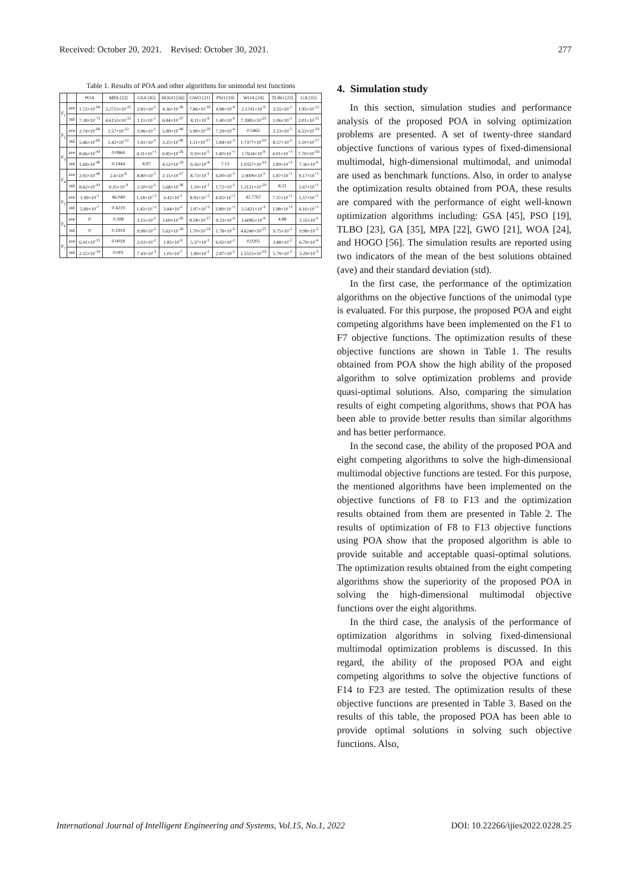Received: October 20, 2021. Revised: October 30, 2021. 277
Table 1. Results of POA and other algorithms for unimodal test functions
| | | POA | MPA [22] | GSA [45] | HOGO [56] | GWO [21] | PSO [19] | WOA [24] | TLBO [23] | GA [35] |
| --- | --- | --- | --- | --- | --- | --- | --- | --- | --- | --- |
| F<sub>1</sub> | ave | 1.72×10<sup>-64</sup> | 3.2715×10<sup>-21</sup> | 2.81×10<sup>-1</sup> | 4.36×10<sup>-36</sup> | 7.86×10<sup>-10</sup> | 4.98×10<sup>-9</sup> | 2.1741×10<sup>-9</sup> | 3.55×10<sup>-2</sup> | 1.95×10<sup>-12</sup> |
| | std | 7.18×10<sup>-73</sup> | 4.6153×10<sup>-21</sup> | 1.11×10<sup>-1</sup> | 6.84×10<sup>-37</sup> | 8.11×10<sup>-9</sup> | 1.40×10<sup>-8</sup> | 7.3985×10<sup>-25</sup> | 1.06×10<sup>-1</sup> | 2.01×10<sup>-11</sup> |
| F<sub>2</sub> | ave | 2.74×10<sup>-68</sup> | 1.57×10<sup>-12</sup> | 3.96×10<sup>-1</sup> | 5.89×10<sup>-49</sup> | 5.99×10<sup>-20</sup> | 7.29×10<sup>-4</sup> | 0.5462 | 3.23×10<sup>-5</sup> | 6.53×10<sup>-18</sup> |
| | std | 5.46×10<sup>-82</sup> | 1.42×10<sup>-12</sup> | 1.41×10<sup>-1</sup> | 3.25×10<sup>-46</sup> | 1.11×10<sup>-17</sup> | 1.84×10<sup>-3</sup> | 1.7377×10<sup>-16</sup> | 8.57×10<sup>-5</sup> | 5.10×10<sup>-17</sup> |
| F<sub>3</sub> | ave | 8.66×10<sup>-43</sup> | 0.0864 | 4.31×10<sup>+1</sup> | 6.85×10<sup>-26</sup> | 9.19×10<sup>-5</sup> | 1.40×10<sup>+1</sup> | 1.7634×10<sup>-8</sup> | 4.91×10<sup>+3</sup> | 7.70×10<sup>-10</sup> |
| | std | 1.68×10<sup>-48</sup> | 0.1444 | 8.97 | 4.52×10<sup>-29</sup> | 6.16×10<sup>-4</sup> | 7.13 | 1.0357×10<sup>-23</sup> | 3.89×10<sup>+3</sup> | 7.36×10<sup>-9</sup> |
| F<sub>4</sub> | ave | 2.93×10<sup>-40</sup> | 2.6×10<sup>-8</sup> | 8.80×10<sup>-1</sup> | 2.15×10<sup>-27</sup> | 8.73×10<sup>-1</sup> | 6.00×10<sup>-1</sup> | 2.9009×10<sup>-5</sup> | 1.87×10<sup>+1</sup> | 9.17×10<sup>+1</sup> |
| | std | 8.62×10<sup>-43</sup> | 9.25×10<sup>-9</sup> | 2.50×10<sup>-1</sup> | 5.68×10<sup>-30</sup> | 1.19×10<sup>-1</sup> | 1.72×10<sup>-1</sup> | 1.2121×10<sup>-20</sup> | 8.21 | 5.67×10<sup>+1</sup> |
| F<sub>5</sub> | ave | 1.99×10<sup>-1</sup> | 46.049 | 1.18×10<sup>+2</sup> | 3.42×10<sup>-1</sup> | 8.91×10<sup>+2</sup> | 4.93×10<sup>+1</sup> | 41.7767 | 7.37×10<sup>+2</sup> | 5.57×10<sup>+2</sup> |
| | std | 5.89×10<sup>-7</sup> | 0.4219 | 1.43×10<sup>+2</sup> | 3.84×10<sup>-2</sup> | 2.97×10<sup>+2</sup> | 3.89×10<sup>+1</sup> | 2.5421×10<sup>-3</sup> | 1.98×10<sup>+3</sup> | 4.16×10<sup>+1</sup> |
| F<sub>6</sub> | ave | 0 | 0.398 | 3.15×10<sup>-1</sup> | 2.69×10<sup>-26</sup> | 8.18×10<sup>-17</sup> | 9.23×10<sup>-9</sup> | 1.6085×10<sup>-9</sup> | 4.88 | 3.15×10<sup>-1</sup> |
| | std | 0 | 0.1914 | 9.98×10<sup>-2</sup> | 5.62×10<sup>-28</sup> | 1.70×10<sup>-18</sup> | 1.78×10<sup>-8</sup> | 4.6240×10<sup>-25</sup> | 9.75×10<sup>-1</sup> | 9.98×10<sup>-2</sup> |
| F<sub>7</sub> | ave | 6.91×10<sup>-15</sup> | 0.0018 | 2.02×10<sup>-2</sup> | 1.85×10<sup>-9</sup> | 5.37×10<sup>-1</sup> | 6.92×10<sup>-2</sup> | 0.0205 | 3.88×10<sup>-2</sup> | 6.79×10<sup>-4</sup> |
| | std | 2.15×10<sup>-14</sup> | 0.001 | 7.43×10<sup>-3</sup> | 1.05×10<sup>-7</sup> | 1.89×10<sup>-1</sup> | 2.87×10<sup>-2</sup> | 1.5515×10<sup>-18</sup> | 5.79×10<sup>-2</sup> | 3.29×10<sup>-3</sup> |
4. Simulation study
In this section, simulation studies and performance analysis of the proposed POA in solving optimization problems are presented. A set of twenty-three standard objective functions of various types of fixed-dimensional multimodal, high-dimensional multimodal, and unimodal are used as benchmark functions. Also, in order to analyse the optimization results obtained from POA, these results are compared with the performance of eight well-known optimization algorithms including: GSA [45], PSO [19], TLBO [23], GA [35], MPA [22], GWO [21], WOA [24], and HOGO [56]. The simulation results are reported using two indicators of the mean of the best solutions obtained (ave) and their standard deviation (std).
In the first case, the performance of the optimization algorithms on the objective functions of the unimodal type is evaluated. For this purpose, the proposed POA and eight competing algorithms have been implemented on the F1 to F7 objective functions. The optimization results of these objective functions are shown in Table 1. The results obtained from POA show the high ability of the proposed algorithm to solve optimization problems and provide quasi-optimal solutions. Also, comparing the simulation results of eight competing algorithms, shows that POA has been able to provide better results than similar algorithms and has better performance.
In the second case, the ability of the proposed POA and eight competing algorithms to solve the high-dimensional multimodal objective functions are tested. For this purpose, the mentioned algorithms have been implemented on the objective functions of F8 to F13 and the optimization results obtained from them are presented in Table 2. The results of optimization of F8 to F13 objective functions using POA show that the proposed algorithm is able to provide suitable and acceptable quasi-optimal solutions. The optimization results obtained from the eight competing algorithms show the superiority of the proposed POA in solving the high-dimensional multimodal objective functions over the eight algorithms.
In the third case, the analysis of the performance of optimization algorithms in solving fixed-dimensional multimodal optimization problems is discussed. In this regard, the ability of the proposed POA and eight competing algorithms to solve the objective functions of F14 to F23 are tested. The optimization results of these objective functions are presented in Table 3. Based on the results of this table, the proposed POA has been able to provide optimal solutions in solving such objective functions. Also,
International Journal of Intelligent Engineering and Systems, Vol.15, No.1, 2022 DOI: 10.22266/ijies2022.0228.25